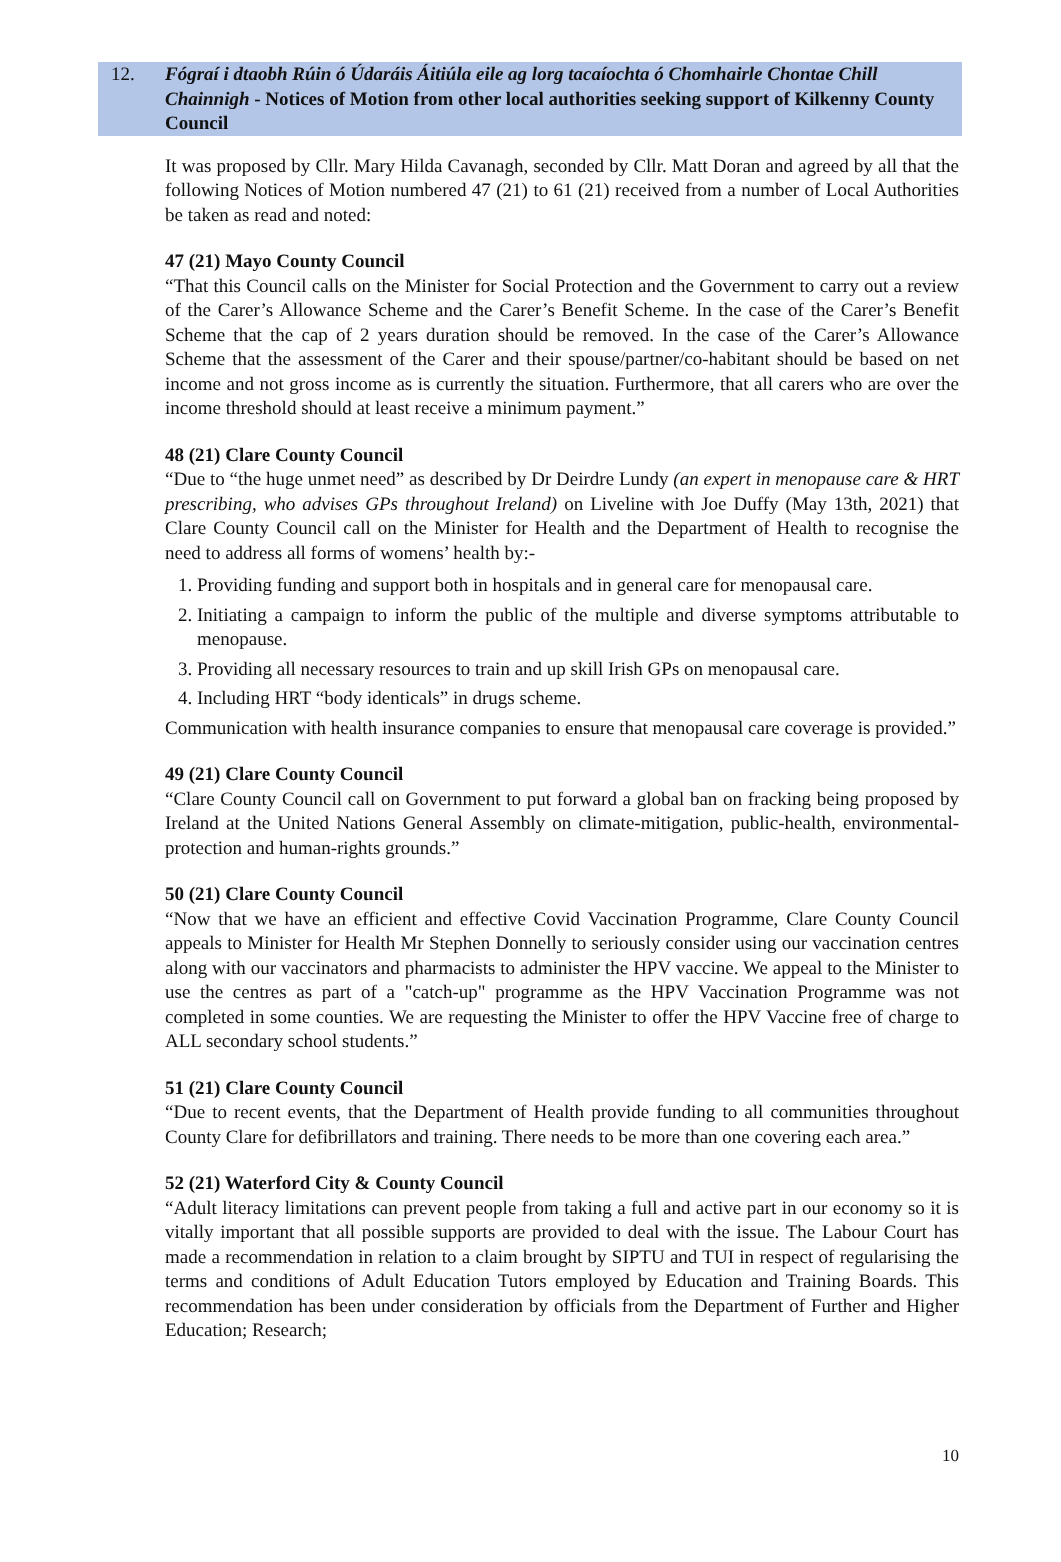12. Fógraí i dtaobh Rúin ó Údaráis Áitiúla eile ag lorg tacaíochta ó Chomhairle Chontae Chill Chainnigh - Notices of Motion from other local authorities seeking support of Kilkenny County Council
It was proposed by Cllr. Mary Hilda Cavanagh, seconded by Cllr. Matt Doran and agreed by all that the following Notices of Motion numbered 47 (21) to 61 (21) received from a number of Local Authorities be taken as read and noted:
47 (21) Mayo County Council
“That this Council calls on the Minister for Social Protection and the Government to carry out a review of the Carer’s Allowance Scheme and the Carer’s Benefit Scheme. In the case of the Carer’s Benefit Scheme that the cap of 2 years duration should be removed. In the case of the Carer’s Allowance Scheme that the assessment of the Carer and their spouse/partner/co-habitant should be based on net income and not gross income as is currently the situation. Furthermore, that all carers who are over the income threshold should at least receive a minimum payment.”
48 (21) Clare County Council
“Due to “the huge unmet need” as described by Dr Deirdre Lundy (an expert in menopause care & HRT prescribing, who advises GPs throughout Ireland) on Liveline with Joe Duffy (May 13th, 2021) that Clare County Council call on the Minister for Health and the Department of Health to recognise the need to address all forms of womens’ health by:-
1. Providing funding and support both in hospitals and in general care for menopausal care.
2. Initiating a campaign to inform the public of the multiple and diverse symptoms attributable to menopause.
3. Providing all necessary resources to train and up skill Irish GPs on menopausal care.
4. Including HRT “body identicals” in drugs scheme.
Communication with health insurance companies to ensure that menopausal care coverage is provided.”
49 (21) Clare County Council
“Clare County Council call on Government to put forward a global ban on fracking being proposed by Ireland at the United Nations General Assembly on climate-mitigation, public-health, environmental-protection and human-rights grounds.”
50 (21) Clare County Council
“Now that we have an efficient and effective Covid Vaccination Programme, Clare County Council appeals to Minister for Health Mr Stephen Donnelly to seriously consider using our vaccination centres along with our vaccinators and pharmacists to administer the HPV vaccine. We appeal to the Minister to use the centres as part of a "catch-up" programme as the HPV Vaccination Programme was not completed in some counties. We are requesting the Minister to offer the HPV Vaccine free of charge to ALL secondary school students.”
51 (21) Clare County Council
“Due to recent events, that the Department of Health provide funding to all communities throughout County Clare for defibrillators and training. There needs to be more than one covering each area.”
52 (21) Waterford City & County Council
“Adult literacy limitations can prevent people from taking a full and active part in our economy so it is vitally important that all possible supports are provided to deal with the issue. The Labour Court has made a recommendation in relation to a claim brought by SIPTU and TUI in respect of regularising the terms and conditions of Adult Education Tutors employed by Education and Training Boards. This recommendation has been under consideration by officials from the Department of Further and Higher Education; Research;
10